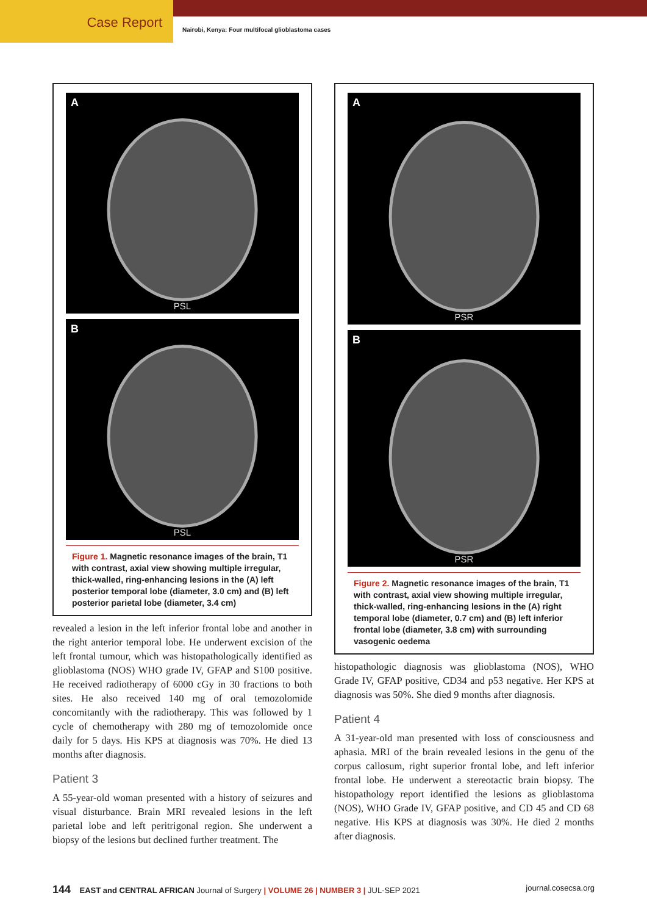Case Report
Nairobi, Kenya: Four multifocal glioblastoma cases
A
PSL
B
PSL
Figure 1. Magnetic resonance images of the brain, T1 with contrast, axial view showing multiple irregular, thick-walled, ring-enhancing lesions in the (A) left posterior temporal lobe (diameter, 3.0 cm) and (B) left posterior parietal lobe (diameter, 3.4 cm)
revealed a lesion in the left inferior frontal lobe and another in the right anterior temporal lobe. He underwent excision of the left frontal tumour, which was histopathologically identified as glioblastoma (NOS) WHO grade IV, GFAP and S100 positive. He received radiotherapy of 6000 cGy in 30 fractions to both sites. He also received 140 mg of oral temozolomide concomitantly with the radiotherapy. This was followed by 1 cycle of chemotherapy with 280 mg of temozolomide once daily for 5 days. His KPS at diagnosis was 70%. He died 13 months after diagnosis.
Patient 3
A 55-year-old woman presented with a history of seizures and visual disturbance. Brain MRI revealed lesions in the left parietal lobe and left peritrigonal region. She underwent a biopsy of the lesions but declined further treatment. The
A
PSR
B
PSR
Figure 2. Magnetic resonance images of the brain, T1 with contrast, axial view showing multiple irregular, thick-walled, ring-enhancing lesions in the (A) right temporal lobe (diameter, 0.7 cm) and (B) left inferior frontal lobe (diameter, 3.8 cm) with surrounding vasogenic oedema
histopathologic diagnosis was glioblastoma (NOS), WHO Grade IV, GFAP positive, CD34 and p53 negative. Her KPS at diagnosis was 50%. She died 9 months after diagnosis.
Patient 4
A 31-year-old man presented with loss of consciousness and aphasia. MRI of the brain revealed lesions in the genu of the corpus callosum, right superior frontal lobe, and left inferior frontal lobe. He underwent a stereotactic brain biopsy. The histopathology report identified the lesions as glioblastoma (NOS), WHO Grade IV, GFAP positive, and CD 45 and CD 68 negative. His KPS at diagnosis was 30%. He died 2 months after diagnosis.
144 EAST and CENTRAL AFRICAN Journal of Surgery | VOLUME 26 | NUMBER 3 | JUL-SEP 2021
journal.cosecsa.org